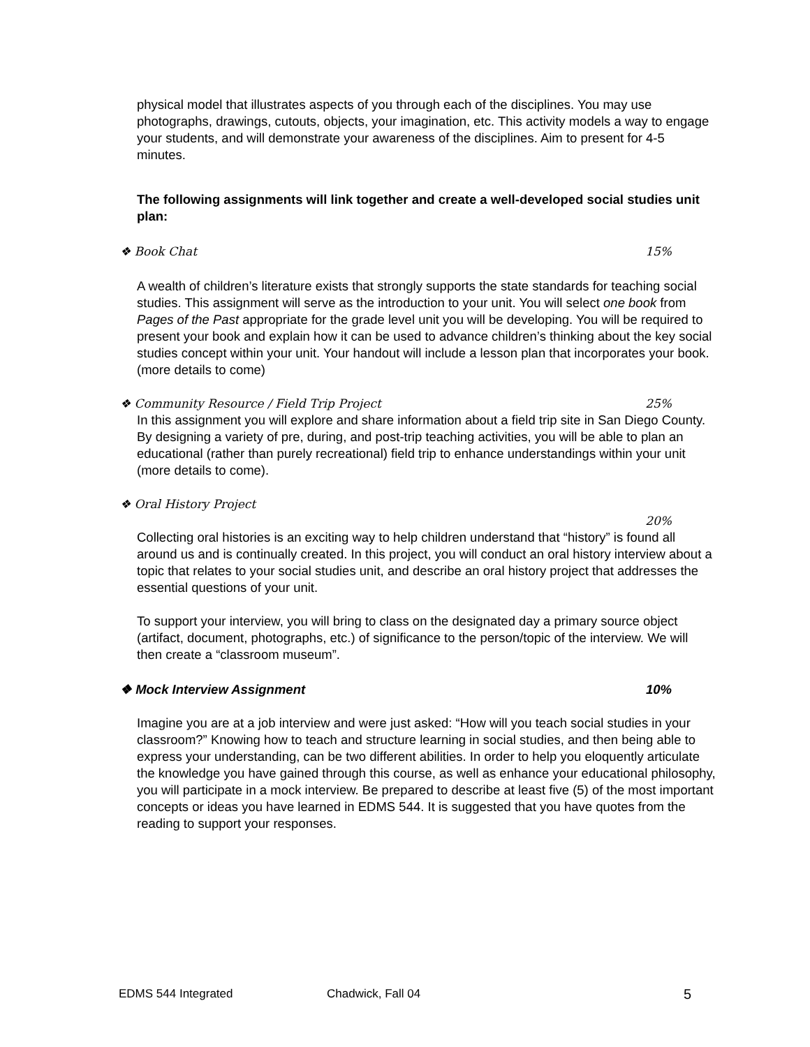physical model that illustrates aspects of you through each of the disciplines. You may use photographs, drawings, cutouts, objects, your imagination, etc. This activity models a way to engage your students, and will demonstrate your awareness of the disciplines. Aim to present for 4-5 minutes.
The following assignments will link together and create a well-developed social studies unit plan:
❖ Book Chat 15%
A wealth of children’s literature exists that strongly supports the state standards for teaching social studies. This assignment will serve as the introduction to your unit. You will select one book from Pages of the Past appropriate for the grade level unit you will be developing. You will be required to present your book and explain how it can be used to advance children’s thinking about the key social studies concept within your unit. Your handout will include a lesson plan that incorporates your book. (more details to come)
❖ Community Resource / Field Trip Project 25%
In this assignment you will explore and share information about a field trip site in San Diego County. By designing a variety of pre, during, and post-trip teaching activities, you will be able to plan an educational (rather than purely recreational) field trip to enhance understandings within your unit (more details to come).
❖ Oral History Project
20%
Collecting oral histories is an exciting way to help children understand that “history” is found all around us and is continually created. In this project, you will conduct an oral history interview about a topic that relates to your social studies unit, and describe an oral history project that addresses the essential questions of your unit.
To support your interview, you will bring to class on the designated day a primary source object (artifact, document, photographs, etc.) of significance to the person/topic of the interview. We will then create a “classroom museum”.
❖ Mock Interview Assignment 10%
Imagine you are at a job interview and were just asked: “How will you teach social studies in your classroom?” Knowing how to teach and structure learning in social studies, and then being able to express your understanding, can be two different abilities. In order to help you eloquently articulate the knowledge you have gained through this course, as well as enhance your educational philosophy, you will participate in a mock interview. Be prepared to describe at least five (5) of the most important concepts or ideas you have learned in EDMS 544. It is suggested that you have quotes from the reading to support your responses.
EDMS 544 Integrated Chadwick, Fall 04 5